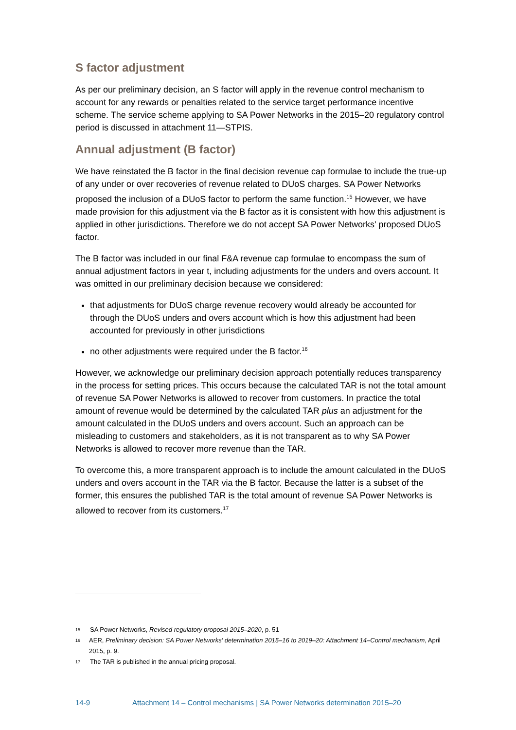S factor adjustment
As per our preliminary decision, an S factor will apply in the revenue control mechanism to account for any rewards or penalties related to the service target performance incentive scheme. The service scheme applying to SA Power Networks in the 2015–20 regulatory control period is discussed in attachment 11—STPIS.
Annual adjustment (B factor)
We have reinstated the B factor in the final decision revenue cap formulae to include the true-up of any under or over recoveries of revenue related to DUoS charges. SA Power Networks proposed the inclusion of a DUoS factor to perform the same function.<sup>15</sup> However, we have made provision for this adjustment via the B factor as it is consistent with how this adjustment is applied in other jurisdictions. Therefore we do not accept SA Power Networks' proposed DUoS factor.
The B factor was included in our final F&A revenue cap formulae to encompass the sum of annual adjustment factors in year t, including adjustments for the unders and overs account. It was omitted in our preliminary decision because we considered:
that adjustments for DUoS charge revenue recovery would already be accounted for through the DUoS unders and overs account which is how this adjustment had been accounted for previously in other jurisdictions
no other adjustments were required under the B factor.<sup>16</sup>
However, we acknowledge our preliminary decision approach potentially reduces transparency in the process for setting prices. This occurs because the calculated TAR is not the total amount of revenue SA Power Networks is allowed to recover from customers. In practice the total amount of revenue would be determined by the calculated TAR plus an adjustment for the amount calculated in the DUoS unders and overs account. Such an approach can be misleading to customers and stakeholders, as it is not transparent as to why SA Power Networks is allowed to recover more revenue than the TAR.
To overcome this, a more transparent approach is to include the amount calculated in the DUoS unders and overs account in the TAR via the B factor. Because the latter is a subset of the former, this ensures the published TAR is the total amount of revenue SA Power Networks is allowed to recover from its customers.<sup>17</sup>
15 SA Power Networks, Revised regulatory proposal 2015–2020, p. 51
16 AER, Preliminary decision: SA Power Networks' determination 2015–16 to 2019–20: Attachment 14–Control mechanism, April 2015, p. 9.
17 The TAR is published in the annual pricing proposal.
14-9 Attachment 14 – Control mechanisms | SA Power Networks determination 2015–20